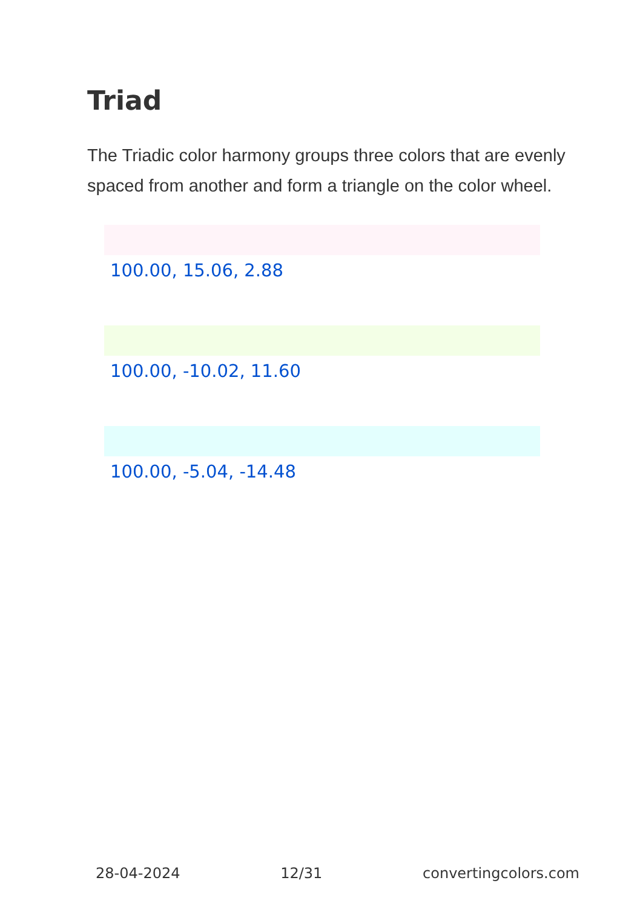Triad
The Triadic color harmony groups three colors that are evenly spaced from another and form a triangle on the color wheel.
100.00, 15.06, 2.88
100.00, -10.02, 11.60
100.00, -5.04, -14.48
28-04-2024 12/31 convertingcolors.com